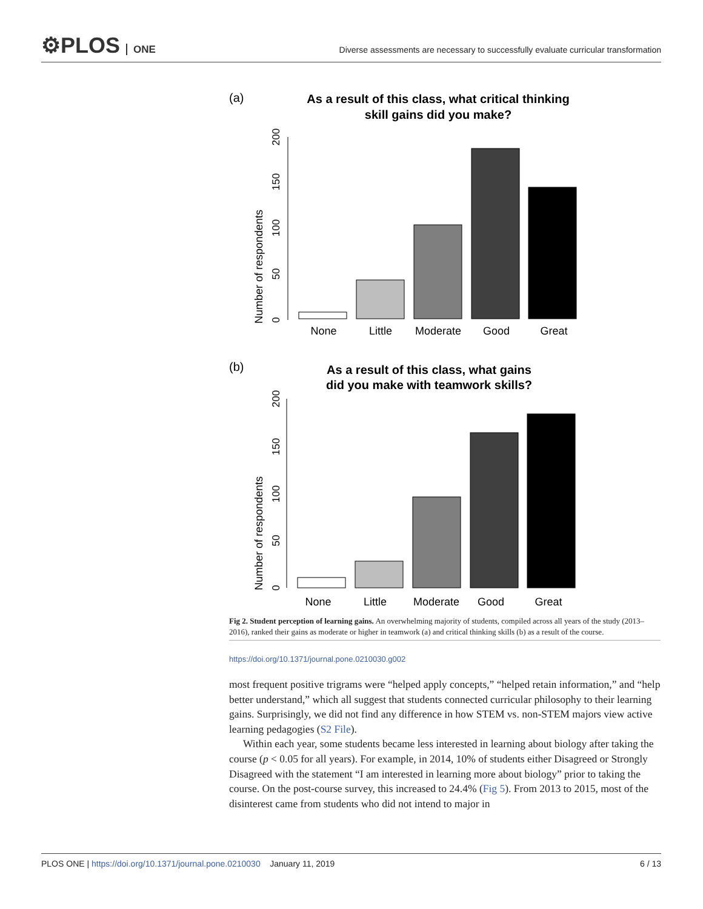⚙PLOS ONE
Diverse assessments are necessary to successfully evaluate curricular transformation
(a)
As a result of this class, what critical thinking
skill gains did you make?
Number of respondents
0
50
100
150
200
None
Little
Moderate
Good
Great
(b)
As a result of this class, what gains
did you make with teamwork skills?
Number of respondents
0
50
100
150
200
None
Little
Moderate
Good
Great
Fig 2. Student perception of learning gains. An overwhelming majority of students, compiled across all years of the study (2013–2016), ranked their gains as moderate or higher in teamwork (a) and critical thinking skills (b) as a result of the course.
https://doi.org/10.1371/journal.pone.0210030.g002
most frequent positive trigrams were “helped apply concepts,” “helped retain information,” and “help better understand,” which all suggest that students connected curricular philosophy to their learning gains. Surprisingly, we did not find any difference in how STEM vs. non-STEM majors view active learning pedagogies (S2 File).
Within each year, some students became less interested in learning about biology after taking the course (p < 0.05 for all years). For example, in 2014, 10% of students either Disagreed or Strongly Disagreed with the statement “I am interested in learning more about biology” prior to taking the course. On the post-course survey, this increased to 24.4% (Fig 5). From 2013 to 2015, most of the disinterest came from students who did not intend to major in
PLOS ONE | https://doi.org/10.1371/journal.pone.0210030 January 11, 2019
6 / 13